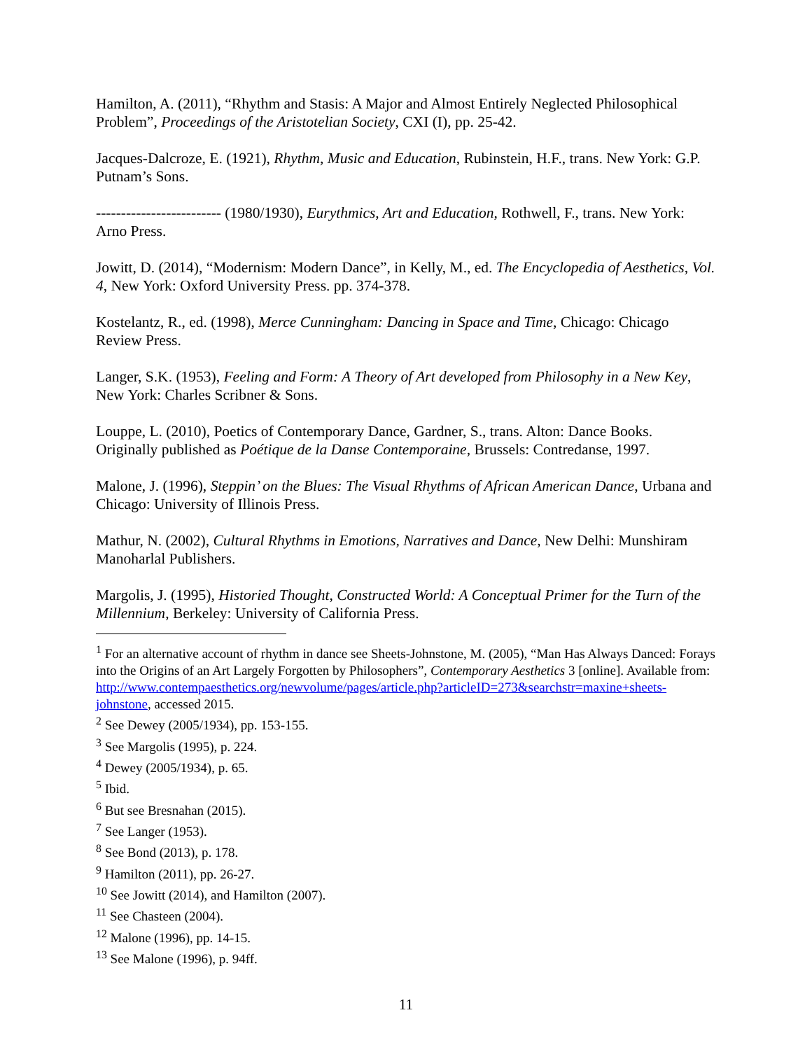Hamilton, A. (2011), “Rhythm and Stasis: A Major and Almost Entirely Neglected Philosophical Problem”, Proceedings of the Aristotelian Society, CXI (I), pp. 25-42.
Jacques-Dalcroze, E. (1921), Rhythm, Music and Education, Rubinstein, H.F., trans. New York: G.P. Putnam’s Sons.
------------------------- (1980/1930), Eurythmics, Art and Education, Rothwell, F., trans. New York: Arno Press.
Jowitt, D. (2014), “Modernism: Modern Dance”, in Kelly, M., ed. The Encyclopedia of Aesthetics, Vol. 4, New York: Oxford University Press. pp. 374-378.
Kostelantz, R., ed. (1998), Merce Cunningham: Dancing in Space and Time, Chicago: Chicago Review Press.
Langer, S.K. (1953), Feeling and Form: A Theory of Art developed from Philosophy in a New Key, New York: Charles Scribner & Sons.
Louppe, L. (2010), Poetics of Contemporary Dance, Gardner, S., trans. Alton: Dance Books. Originally published as Poétique de la Danse Contemporaine, Brussels: Contredanse, 1997.
Malone, J. (1996), Steppin’ on the Blues: The Visual Rhythms of African American Dance, Urbana and Chicago: University of Illinois Press.
Mathur, N. (2002), Cultural Rhythms in Emotions, Narratives and Dance, New Delhi: Munshiram Manoharlal Publishers.
Margolis, J. (1995), Historied Thought, Constructed World: A Conceptual Primer for the Turn of the Millennium, Berkeley: University of California Press.
<sup>1</sup> For an alternative account of rhythm in dance see Sheets-Johnstone, M. (2005), “Man Has Always Danced: Forays into the Origins of an Art Largely Forgotten by Philosophers”, Contemporary Aesthetics 3 [online]. Available from: http://www.contempaesthetics.org/newvolume/pages/article.php?articleID=273&searchstr=maxine+sheets-johnstone, accessed 2015.
<sup>2</sup> See Dewey (2005/1934), pp. 153-155.
<sup>3</sup> See Margolis (1995), p. 224.
<sup>4</sup> Dewey (2005/1934), p. 65.
<sup>5</sup> Ibid.
<sup>6</sup> But see Bresnahan (2015).
<sup>7</sup> See Langer (1953).
<sup>8</sup> See Bond (2013), p. 178.
<sup>9</sup> Hamilton (2011), pp. 26-27.
<sup>10</sup> See Jowitt (2014), and Hamilton (2007).
<sup>11</sup> See Chasteen (2004).
<sup>12</sup> Malone (1996), pp. 14-15.
<sup>13</sup> See Malone (1996), p. 94ff.
11